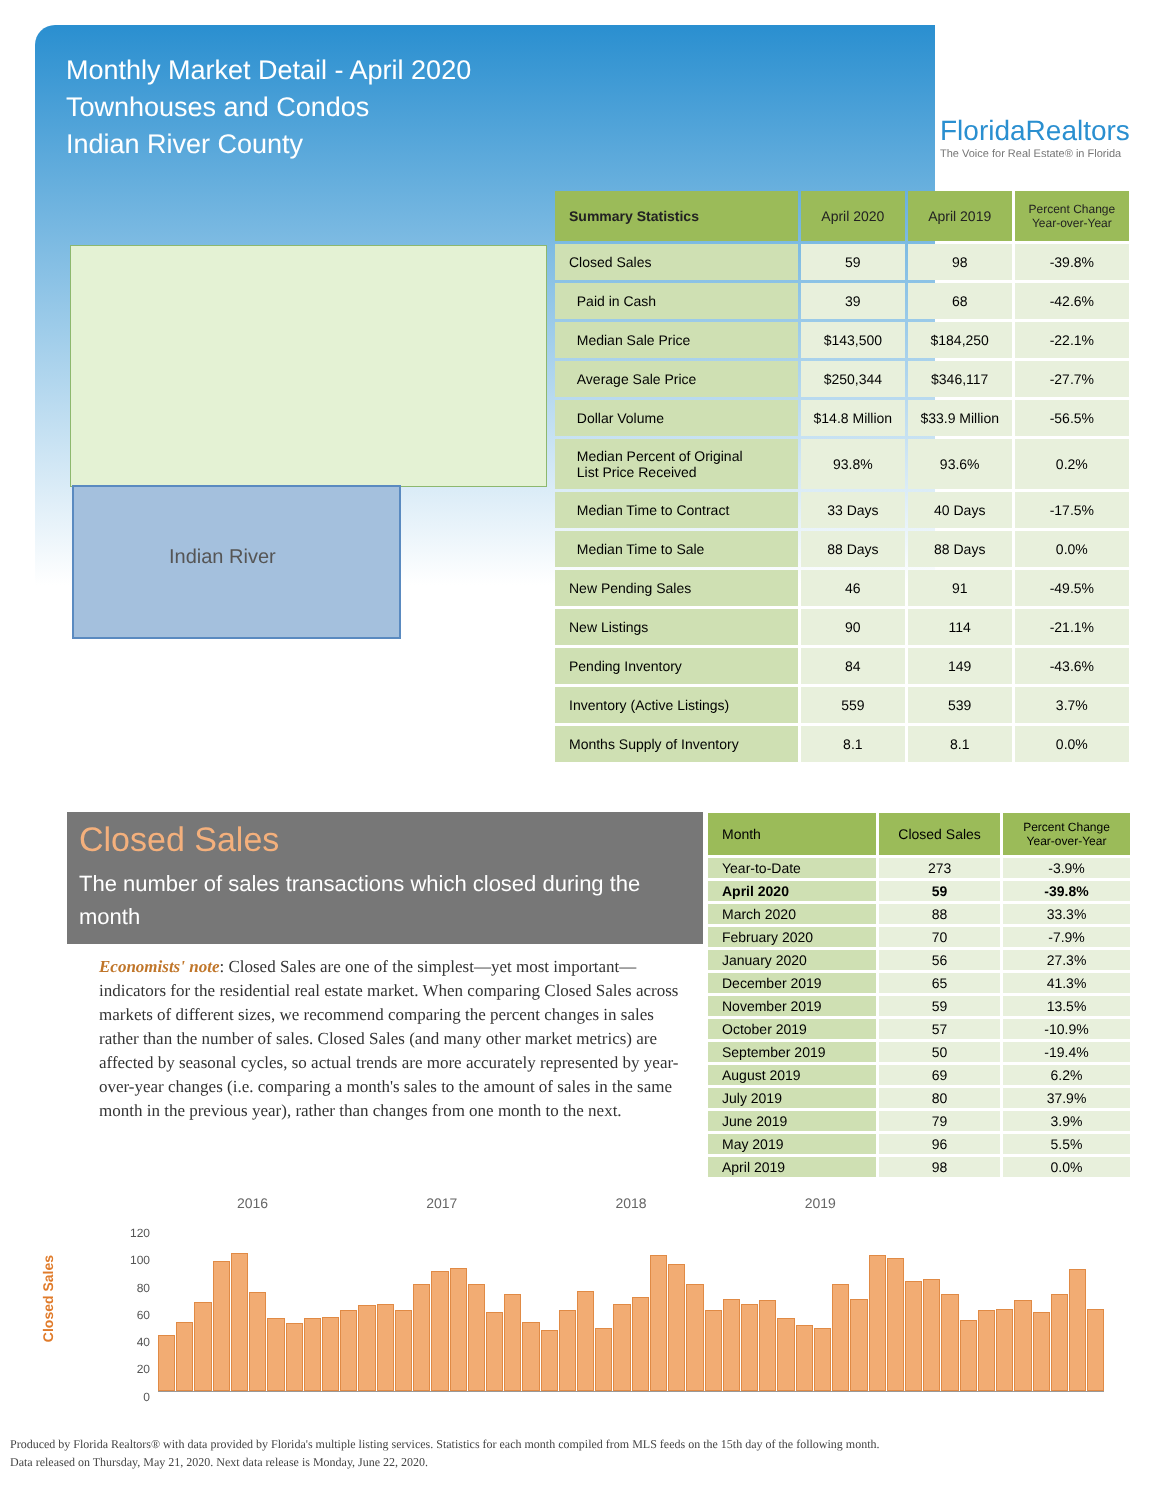Monthly Market Detail - April 2020
Townhouses and Condos
Indian River County
FloridaRealtors
The Voice for Real Estate® in Florida
Indian River
| Summary Statistics | April 2020 | April 2019 | Percent Change Year-over-Year |
| --- | --- | --- | --- |
| Closed Sales | 59 | 98 | -39.8% |
| Paid in Cash | 39 | 68 | -42.6% |
| Median Sale Price | $143,500 | $184,250 | -22.1% |
| Average Sale Price | $250,344 | $346,117 | -27.7% |
| Dollar Volume | $14.8 Million | $33.9 Million | -56.5% |
| Median Percent of Original List Price Received | 93.8% | 93.6% | 0.2% |
| Median Time to Contract | 33 Days | 40 Days | -17.5% |
| Median Time to Sale | 88 Days | 88 Days | 0.0% |
| New Pending Sales | 46 | 91 | -49.5% |
| New Listings | 90 | 114 | -21.1% |
| Pending Inventory | 84 | 149 | -43.6% |
| Inventory (Active Listings) | 559 | 539 | 3.7% |
| Months Supply of Inventory | 8.1 | 8.1 | 0.0% |
Closed Sales
The number of sales transactions which closed during the month
Economists' note: Closed Sales are one of the simplest—yet most important—indicators for the residential real estate market. When comparing Closed Sales across markets of different sizes, we recommend comparing the percent changes in sales rather than the number of sales. Closed Sales (and many other market metrics) are affected by seasonal cycles, so actual trends are more accurately represented by year-over-year changes (i.e. comparing a month's sales to the amount of sales in the same month in the previous year), rather than changes from one month to the next.
| Month | Closed Sales | Percent Change Year-over-Year |
| --- | --- | --- |
| Year-to-Date | 273 | -3.9% |
| April 2020 | 59 | -39.8% |
| March 2020 | 88 | 33.3% |
| February 2020 | 70 | -7.9% |
| January 2020 | 56 | 27.3% |
| December 2019 | 65 | 41.3% |
| November 2019 | 59 | 13.5% |
| October 2019 | 57 | -10.9% |
| September 2019 | 50 | -19.4% |
| August 2019 | 69 | 6.2% |
| July 2019 | 80 | 37.9% |
| June 2019 | 79 | 3.9% |
| May 2019 | 96 | 5.5% |
| April 2019 | 98 | 0.0% |
Closed Sales
2016 2017 2018 2019
120 100 80 60 40 20 0
Produced by Florida Realtors® with data provided by Florida's multiple listing services. Statistics for each month compiled from MLS feeds on the 15th day of the following month.
Data released on Thursday, May 21, 2020. Next data release is Monday, June 22, 2020.